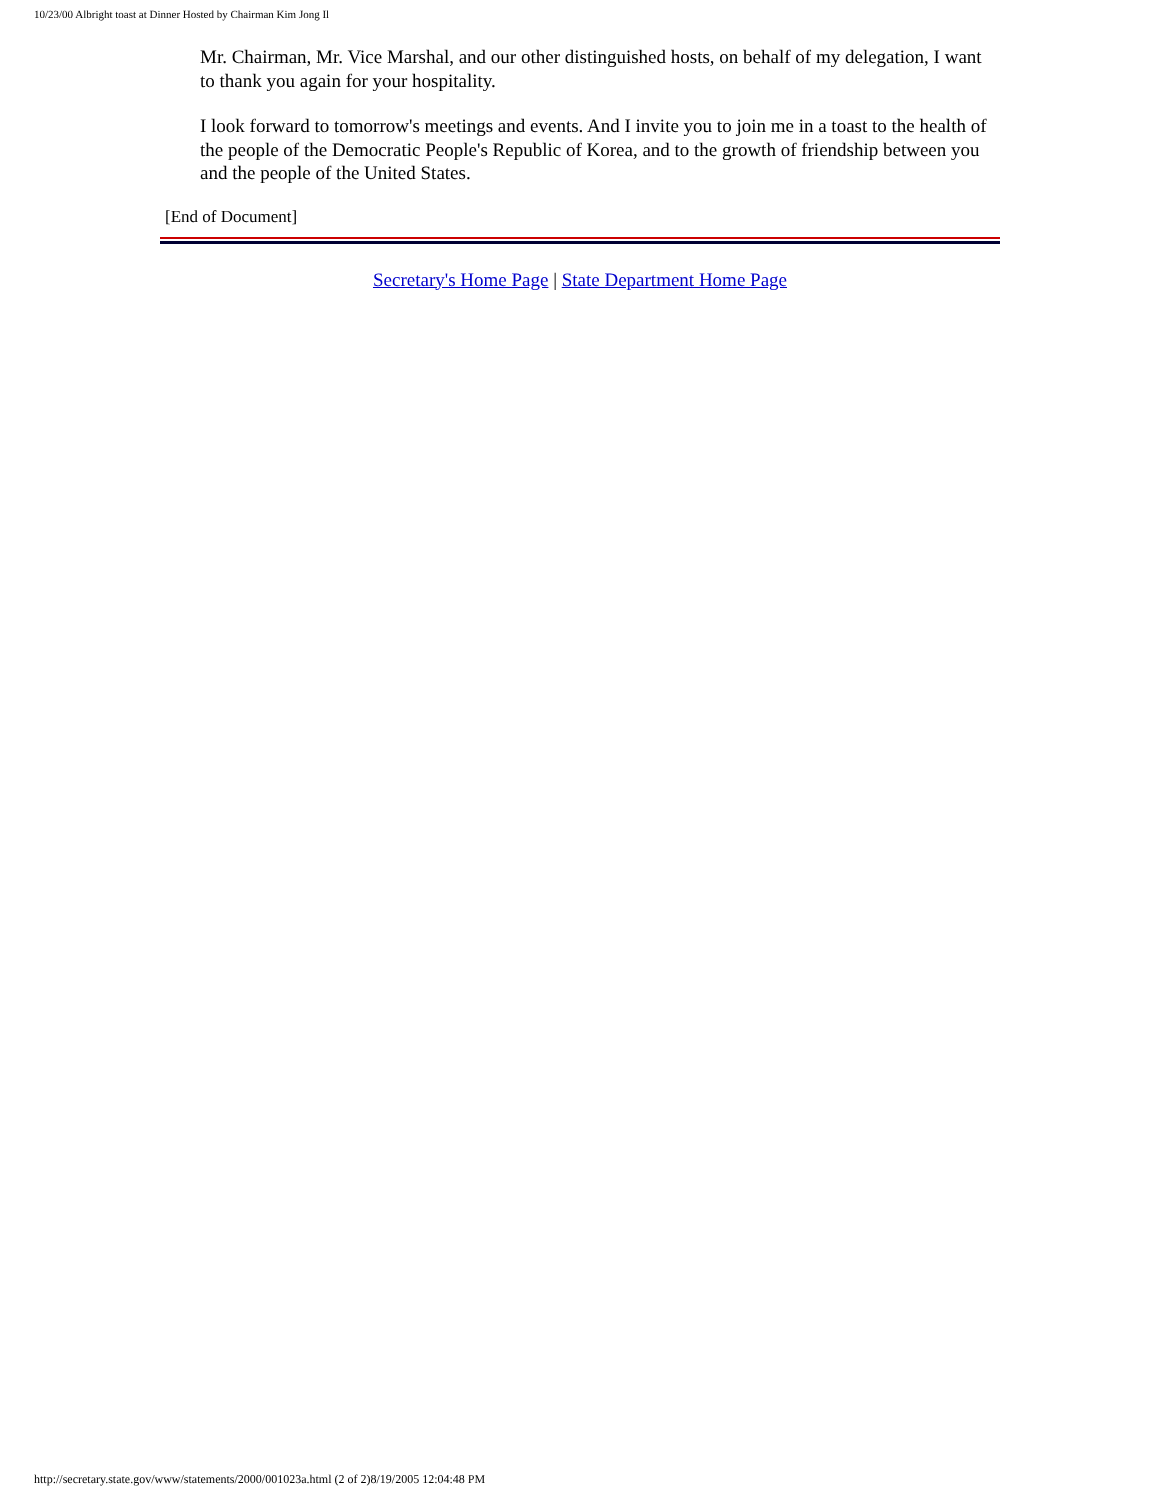10/23/00 Albright toast at Dinner Hosted by Chairman Kim Jong Il
Mr. Chairman, Mr. Vice Marshal, and our other distinguished hosts, on behalf of my delegation, I want to thank you again for your hospitality.
I look forward to tomorrow's meetings and events. And I invite you to join me in a toast to the health of the people of the Democratic People's Republic of Korea, and to the growth of friendship between you and the people of the United States.
[End of Document]
Secretary's Home Page | State Department Home Page
http://secretary.state.gov/www/statements/2000/001023a.html (2 of 2)8/19/2005 12:04:48 PM